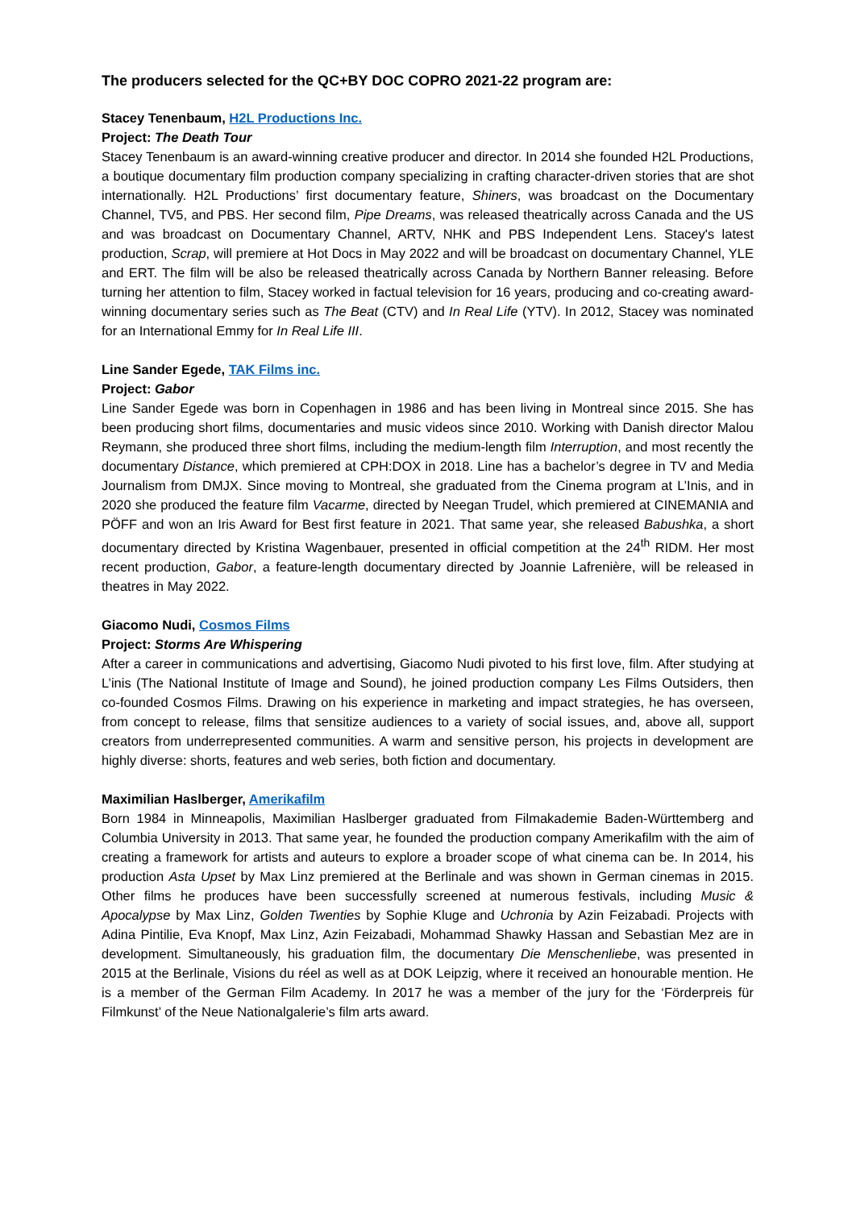The producers selected for the QC+BY DOC COPRO 2021-22 program are:
Stacey Tenenbaum, H2L Productions Inc.
Project: The Death Tour
Stacey Tenenbaum is an award-winning creative producer and director. In 2014 she founded H2L Productions, a boutique documentary film production company specializing in crafting character-driven stories that are shot internationally. H2L Productions’ first documentary feature, Shiners, was broadcast on the Documentary Channel, TV5, and PBS. Her second film, Pipe Dreams, was released theatrically across Canada and the US and was broadcast on Documentary Channel, ARTV, NHK and PBS Independent Lens. Stacey's latest production, Scrap, will premiere at Hot Docs in May 2022 and will be broadcast on documentary Channel, YLE and ERT. The film will be also be released theatrically across Canada by Northern Banner releasing. Before turning her attention to film, Stacey worked in factual television for 16 years, producing and co-creating award-winning documentary series such as The Beat (CTV) and In Real Life (YTV). In 2012, Stacey was nominated for an International Emmy for In Real Life III.
Line Sander Egede, TAK Films inc.
Project: Gabor
Line Sander Egede was born in Copenhagen in 1986 and has been living in Montreal since 2015. She has been producing short films, documentaries and music videos since 2010. Working with Danish director Malou Reymann, she produced three short films, including the medium-length film Interruption, and most recently the documentary Distance, which premiered at CPH:DOX in 2018. Line has a bachelor’s degree in TV and Media Journalism from DMJX. Since moving to Montreal, she graduated from the Cinema program at L’Inis, and in 2020 she produced the feature film Vacarme, directed by Neegan Trudel, which premiered at CINEMANIA and PÖFF and won an Iris Award for Best first feature in 2021. That same year, she released Babushka, a short documentary directed by Kristina Wagenbauer, presented in official competition at the 24<sup>th</sup> RIDM. Her most recent production, Gabor, a feature-length documentary directed by Joannie Lafrenière, will be released in theatres in May 2022.
Giacomo Nudi, Cosmos Films
Project: Storms Are Whispering
After a career in communications and advertising, Giacomo Nudi pivoted to his first love, film. After studying at L’inis (The National Institute of Image and Sound), he joined production company Les Films Outsiders, then co-founded Cosmos Films. Drawing on his experience in marketing and impact strategies, he has overseen, from concept to release, films that sensitize audiences to a variety of social issues, and, above all, support creators from underrepresented communities. A warm and sensitive person, his projects in development are highly diverse: shorts, features and web series, both fiction and documentary.
Maximilian Haslberger, Amerikafilm
Born 1984 in Minneapolis, Maximilian Haslberger graduated from Filmakademie Baden-Württemberg and Columbia University in 2013. That same year, he founded the production company Amerikafilm with the aim of creating a framework for artists and auteurs to explore a broader scope of what cinema can be. In 2014, his production Asta Upset by Max Linz premiered at the Berlinale and was shown in German cinemas in 2015. Other films he produces have been successfully screened at numerous festivals, including Music & Apocalypse by Max Linz, Golden Twenties by Sophie Kluge and Uchronia by Azin Feizabadi. Projects with Adina Pintilie, Eva Knopf, Max Linz, Azin Feizabadi, Mohammad Shawky Hassan and Sebastian Mez are in development. Simultaneously, his graduation film, the documentary Die Menschenliebe, was presented in 2015 at the Berlinale, Visions du réel as well as at DOK Leipzig, where it received an honourable mention. He is a member of the German Film Academy. In 2017 he was a member of the jury for the ‘Förderpreis für Filmkunst’ of the Neue Nationalgalerie’s film arts award.